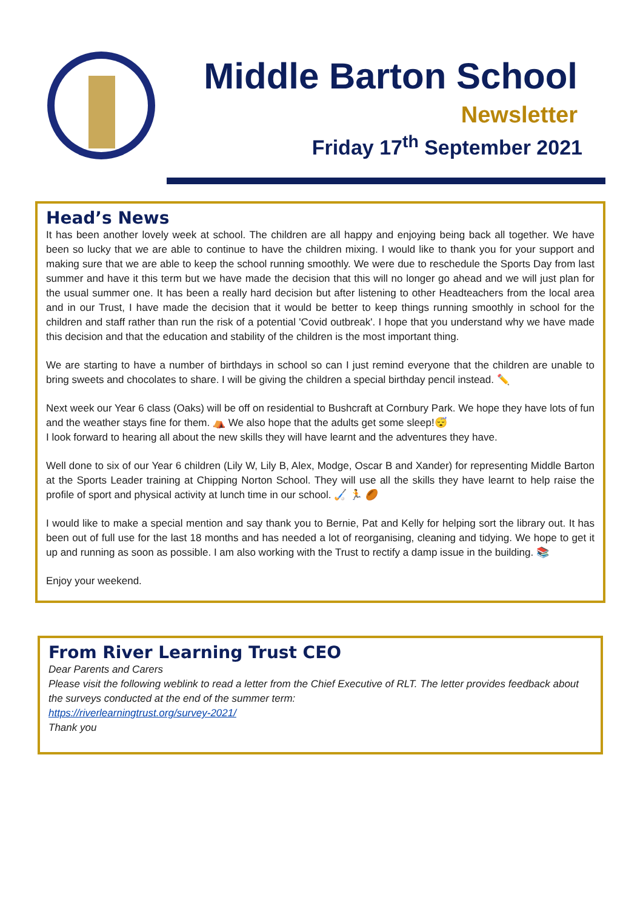Middle Barton School
Newsletter
Friday 17<sup>th</sup> September 2021
Head’s News
It has been another lovely week at school. The children are all happy and enjoying being back all together. We have been so lucky that we are able to continue to have the children mixing. I would like to thank you for your support and making sure that we are able to keep the school running smoothly. We were due to reschedule the Sports Day from last summer and have it this term but we have made the decision that this will no longer go ahead and we will just plan for the usual summer one. It has been a really hard decision but after listening to other Headteachers from the local area and in our Trust, I have made the decision that it would be better to keep things running smoothly in school for the children and staff rather than run the risk of a potential 'Covid outbreak'. I hope that you understand why we have made this decision and that the education and stability of the children is the most important thing.
We are starting to have a number of birthdays in school so can I just remind everyone that the children are unable to bring sweets and chocolates to share. I will be giving the children a special birthday pencil instead. ✏️
Next week our Year 6 class (Oaks) will be off on residential to Bushcraft at Cornbury Park. We hope they have lots of fun and the weather stays fine for them. ⛺ We also hope that the adults get some sleep!😴
I look forward to hearing all about the new skills they will have learnt and the adventures they have.
Well done to six of our Year 6 children (Lily W, Lily B, Alex, Modge, Oscar B and Xander) for representing Middle Barton at the Sports Leader training at Chipping Norton School. They will use all the skills they have learnt to help raise the profile of sport and physical activity at lunch time in our school. 🏑 🏃 🏉
I would like to make a special mention and say thank you to Bernie, Pat and Kelly for helping sort the library out. It has been out of full use for the last 18 months and has needed a lot of reorganising, cleaning and tidying. We hope to get it up and running as soon as possible. I am also working with the Trust to rectify a damp issue in the building. 📚
Enjoy your weekend.
From River Learning Trust CEO
Dear Parents and Carers
Please visit the following weblink to read a letter from the Chief Executive of RLT. The letter provides feedback about the surveys conducted at the end of the summer term:
https://riverlearningtrust.org/survey-2021/
Thank you